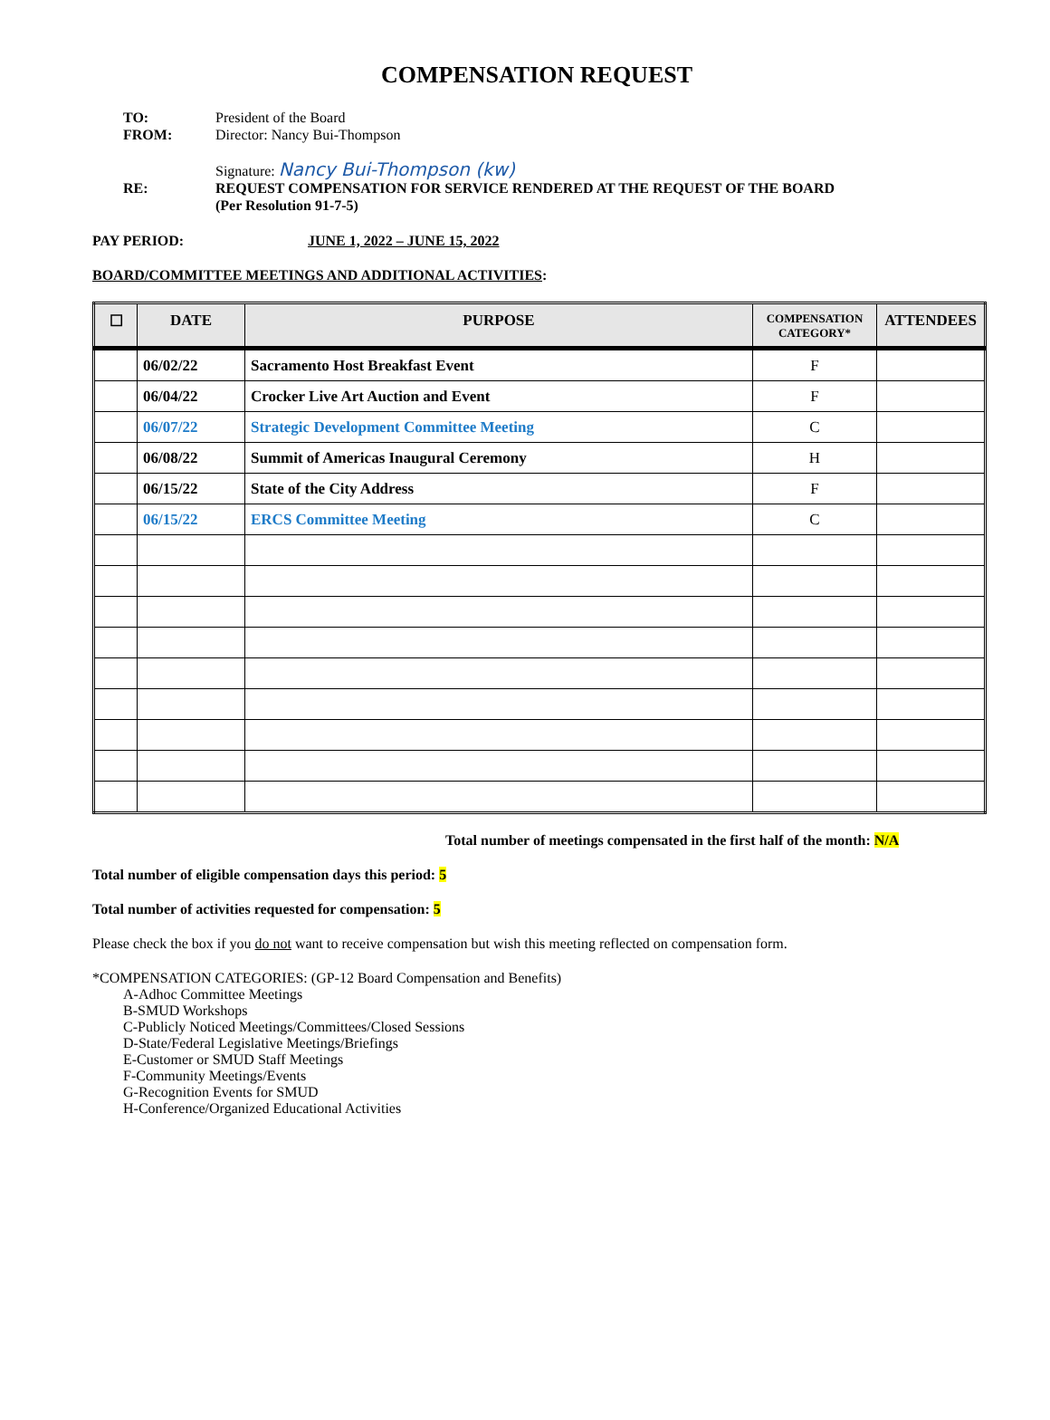COMPENSATION REQUEST
TO: President of the Board
FROM: Director: Nancy Bui-Thompson
Signature: Nancy Bui-Thompson (kw)
RE: REQUEST COMPENSATION FOR SERVICE RENDERED AT THE REQUEST OF THE BOARD
(Per Resolution 91-7-5)
PAY PERIOD: JUNE 1, 2022 – JUNE 15, 2022
BOARD/COMMITTEE MEETINGS AND ADDITIONAL ACTIVITIES:
| ☐ | DATE | PURPOSE | COMPENSATION CATEGORY* | ATTENDEES |
| --- | --- | --- | --- | --- |
| | 06/02/22 | Sacramento Host Breakfast Event | F | |
| | 06/04/22 | Crocker Live Art Auction and Event | F | |
| | 06/07/22 | Strategic Development Committee Meeting | C | |
| | 06/08/22 | Summit of Americas Inaugural Ceremony | H | |
| | 06/15/22 | State of the City Address | F | |
| | 06/15/22 | ERCS Committee Meeting | C | |
Total number of meetings compensated in the first half of the month: N/A
Total number of eligible compensation days this period: 5
Total number of activities requested for compensation: 5
Please check the box if you do not want to receive compensation but wish this meeting reflected on compensation form.
*COMPENSATION CATEGORIES: (GP-12 Board Compensation and Benefits)
A-Adhoc Committee Meetings
B-SMUD Workshops
C-Publicly Noticed Meetings/Committees/Closed Sessions
D-State/Federal Legislative Meetings/Briefings
E-Customer or SMUD Staff Meetings
F-Community Meetings/Events
G-Recognition Events for SMUD
H-Conference/Organized Educational Activities